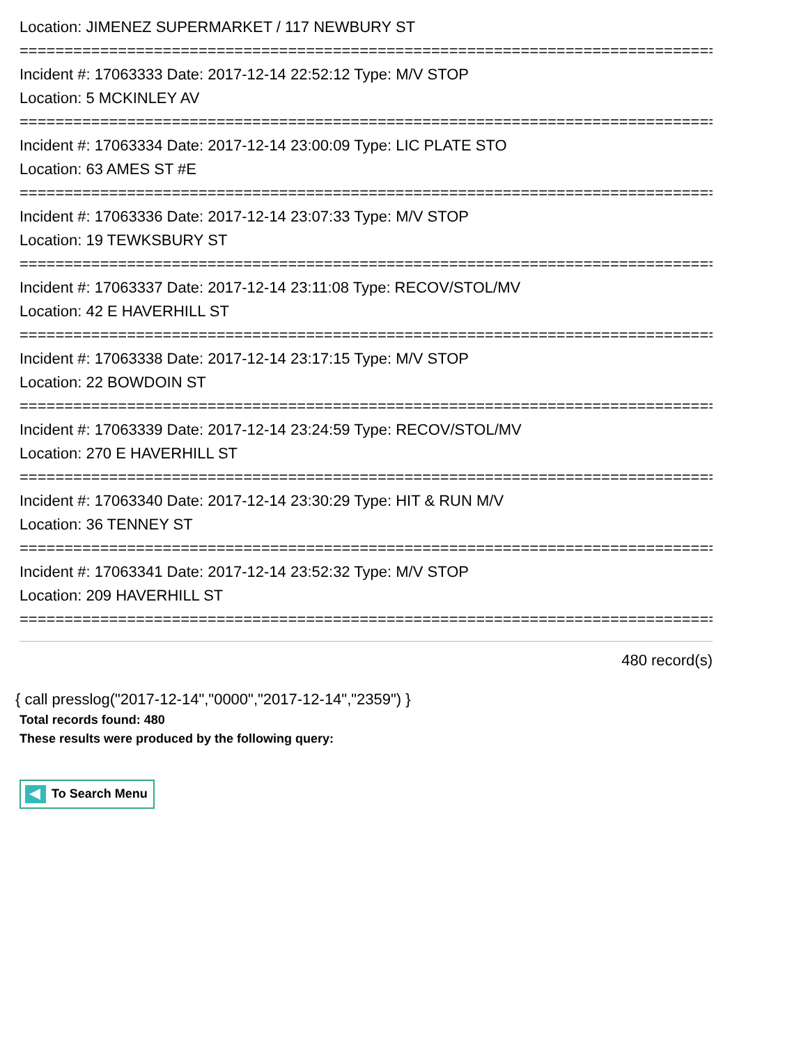Location: JIMENEZ SUPERMARKET / 117 NEWBURY ST
================================================================================
Incident #: 17063333 Date: 2017-12-14 22:52:12 Type: M/V STOP
Location: 5 MCKINLEY AV
================================================================================
Incident #: 17063334 Date: 2017-12-14 23:00:09 Type: LIC PLATE STO
Location: 63 AMES ST #E
================================================================================
Incident #: 17063336 Date: 2017-12-14 23:07:33 Type: M/V STOP
Location: 19 TEWKSBURY ST
================================================================================
Incident #: 17063337 Date: 2017-12-14 23:11:08 Type: RECOV/STOL/MV
Location: 42 E HAVERHILL ST
================================================================================
Incident #: 17063338 Date: 2017-12-14 23:17:15 Type: M/V STOP
Location: 22 BOWDOIN ST
================================================================================
Incident #: 17063339 Date: 2017-12-14 23:24:59 Type: RECOV/STOL/MV
Location: 270 E HAVERHILL ST
================================================================================
Incident #: 17063340 Date: 2017-12-14 23:30:29 Type: HIT & RUN M/V
Location: 36 TENNEY ST
================================================================================
Incident #: 17063341 Date: 2017-12-14 23:52:32 Type: M/V STOP
Location: 209 HAVERHILL ST
================================================================================
480 record(s)
{ call presslog("2017-12-14","0000","2017-12-14","2359") }
Total records found: 480
These results were produced by the following query:
To Search Menu